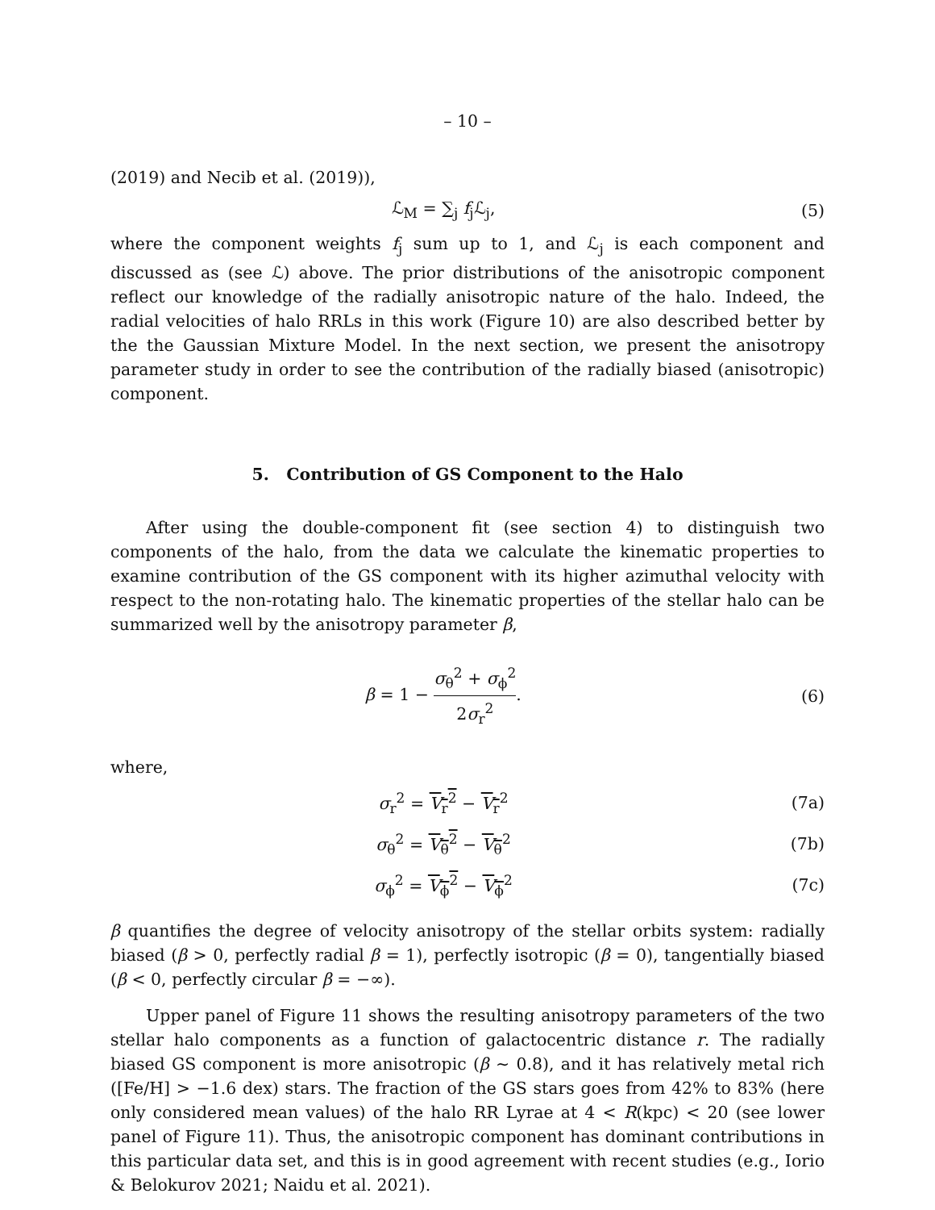– 10 –
(2019) and Necib et al. (2019)),
ℒ<sub>M</sub> = ∑<sub>j</sub> f<sub>j</sub>ℒ<sub>j</sub>, (5)
where the component weights f<sub>j</sub> sum up to 1, and ℒ<sub>j</sub> is each component and discussed as (see ℒ) above. The prior distributions of the anisotropic component reflect our knowledge of the radially anisotropic nature of the halo. Indeed, the radial velocities of halo RRLs in this work (Figure 10) are also described better by the the Gaussian Mixture Model. In the next section, we present the anisotropy parameter study in order to see the contribution of the radially biased (anisotropic) component.
5. Contribution of GS Component to the Halo
After using the double-component fit (see section 4) to distinguish two components of the halo, from the data we calculate the kinematic properties to examine contribution of the GS component with its higher azimuthal velocity with respect to the non-rotating halo. The kinematic properties of the stellar halo can be summarized well by the anisotropy parameter β,
β = 1 − σ<sub>θ</sub><sup>2</sup> + σ<sub>ϕ</sub><sup>2</sup> 2σ<sub>r</sub><sup>2</sup>. (6)
where,
σ<sub>r</sub><sup>2</sup> = V<sub>r</sub><sup>2</sup> − V<sub>r</sub><sup>2</sup> (7a)
σ<sub>θ</sub><sup>2</sup> = V<sub>θ</sub><sup>2</sup> − V<sub>θ</sub><sup>2</sup> (7b)
σ<sub>ϕ</sub><sup>2</sup> = V<sub>ϕ</sub><sup>2</sup> − V<sub>ϕ</sub><sup>2</sup> (7c)
β quantifies the degree of velocity anisotropy of the stellar orbits system: radially biased (β > 0, perfectly radial β = 1), perfectly isotropic (β = 0), tangentially biased (β < 0, perfectly circular β = −∞).
Upper panel of Figure 11 shows the resulting anisotropy parameters of the two stellar halo components as a function of galactocentric distance r. The radially biased GS component is more anisotropic (β ∼ 0.8), and it has relatively metal rich ([Fe/H] > −1.6 dex) stars. The fraction of the GS stars goes from 42% to 83% (here only considered mean values) of the halo RR Lyrae at 4 < R(kpc) < 20 (see lower panel of Figure 11). Thus, the anisotropic component has dominant contributions in this particular data set, and this is in good agreement with recent studies (e.g., Iorio & Belokurov 2021; Naidu et al. 2021).